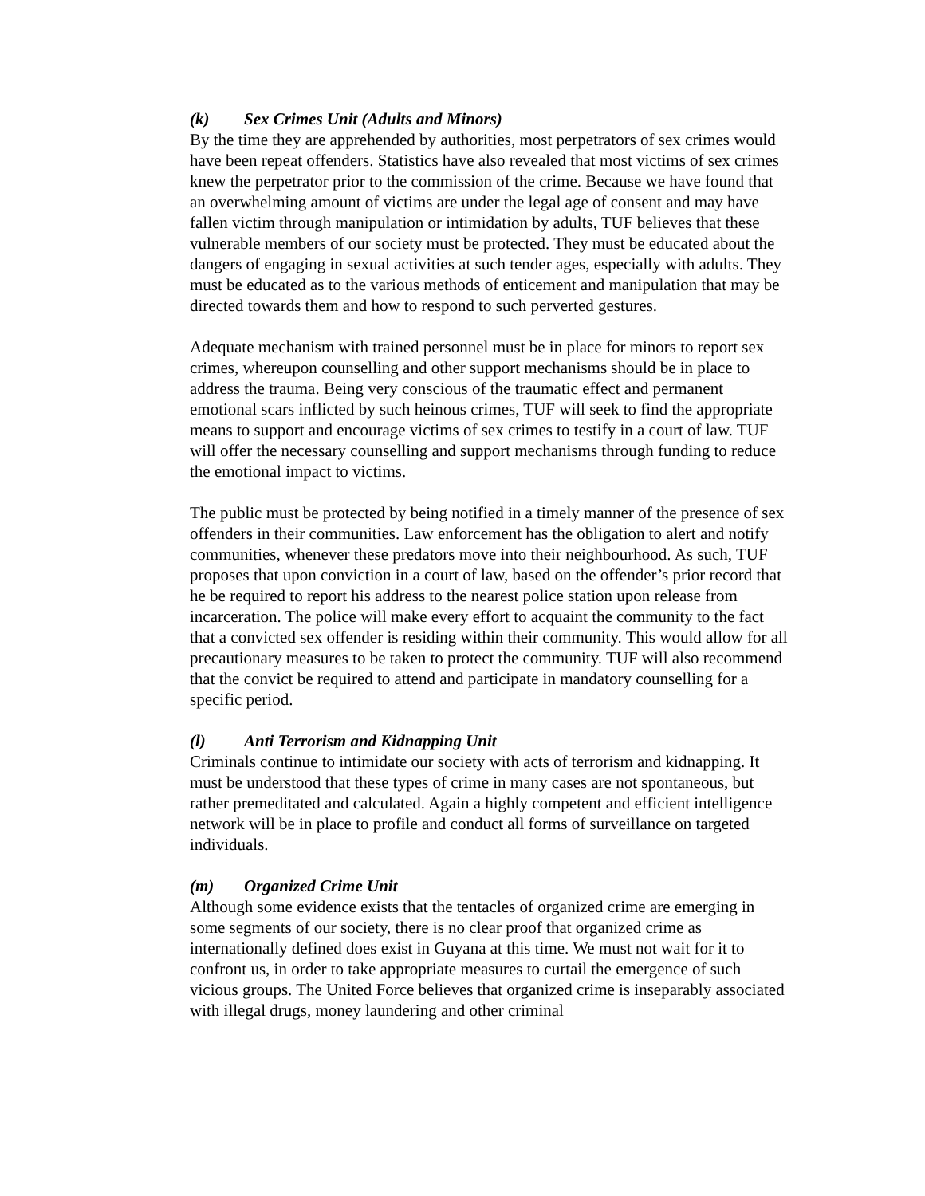(k) Sex Crimes Unit (Adults and Minors)
By the time they are apprehended by authorities, most perpetrators of sex crimes would have been repeat offenders. Statistics have also revealed that most victims of sex crimes knew the perpetrator prior to the commission of the crime. Because we have found that an overwhelming amount of victims are under the legal age of consent and may have fallen victim through manipulation or intimidation by adults, TUF believes that these vulnerable members of our society must be protected. They must be educated about the dangers of engaging in sexual activities at such tender ages, especially with adults. They must be educated as to the various methods of enticement and manipulation that may be directed towards them and how to respond to such perverted gestures.
Adequate mechanism with trained personnel must be in place for minors to report sex crimes, whereupon counselling and other support mechanisms should be in place to address the trauma. Being very conscious of the traumatic effect and permanent emotional scars inflicted by such heinous crimes, TUF will seek to find the appropriate means to support and encourage victims of sex crimes to testify in a court of law. TUF will offer the necessary counselling and support mechanisms through funding to reduce the emotional impact to victims.
The public must be protected by being notified in a timely manner of the presence of sex offenders in their communities. Law enforcement has the obligation to alert and notify communities, whenever these predators move into their neighbourhood. As such, TUF proposes that upon conviction in a court of law, based on the offender’s prior record that he be required to report his address to the nearest police station upon release from incarceration. The police will make every effort to acquaint the community to the fact that a convicted sex offender is residing within their community. This would allow for all precautionary measures to be taken to protect the community. TUF will also recommend that the convict be required to attend and participate in mandatory counselling for a specific period.
(l) Anti Terrorism and Kidnapping Unit
Criminals continue to intimidate our society with acts of terrorism and kidnapping. It must be understood that these types of crime in many cases are not spontaneous, but rather premeditated and calculated. Again a highly competent and efficient intelligence network will be in place to profile and conduct all forms of surveillance on targeted individuals.
(m) Organized Crime Unit
Although some evidence exists that the tentacles of organized crime are emerging in some segments of our society, there is no clear proof that organized crime as internationally defined does exist in Guyana at this time. We must not wait for it to confront us, in order to take appropriate measures to curtail the emergence of such vicious groups. The United Force believes that organized crime is inseparably associated with illegal drugs, money laundering and other criminal